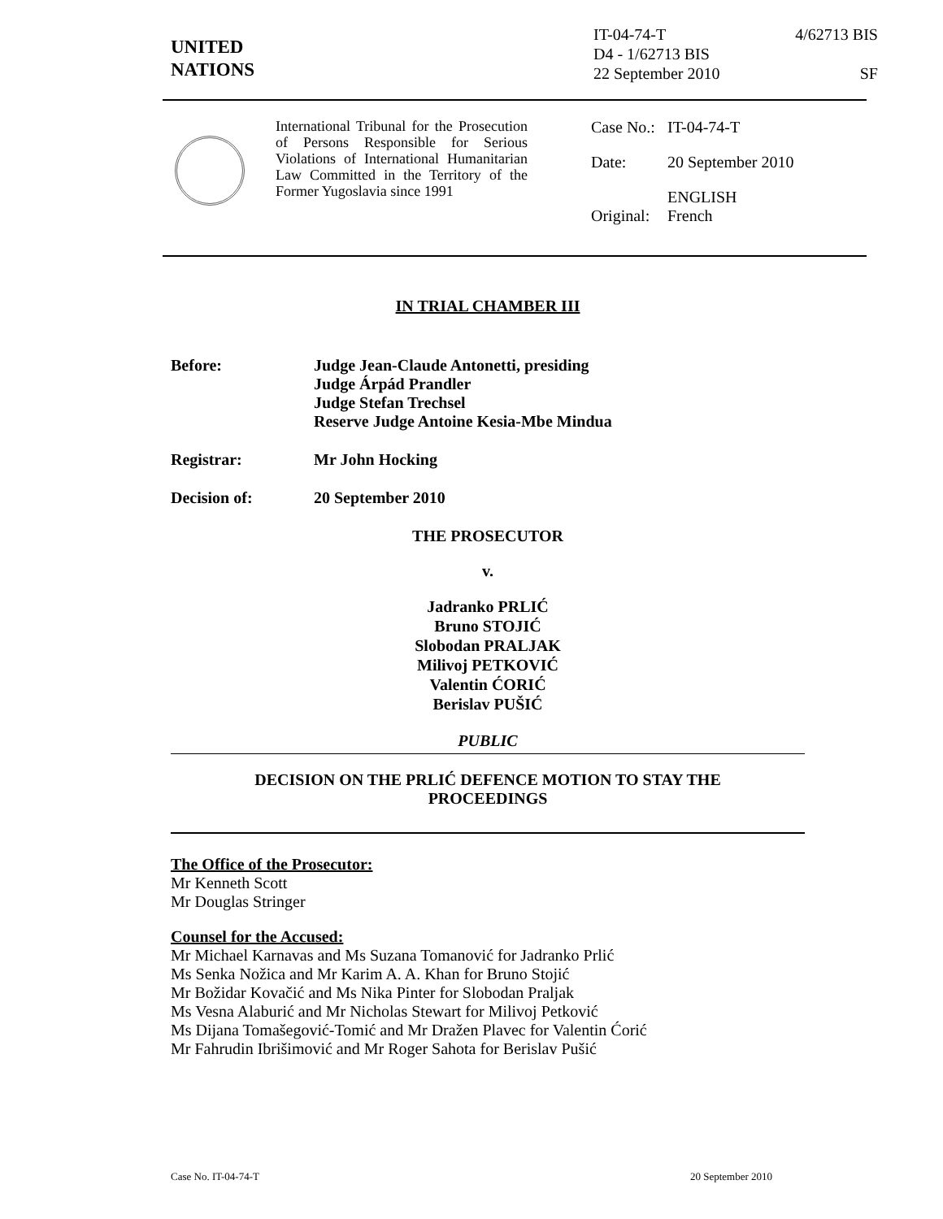UNITED
NATIONS
IT-04-74-T 4/62713 BIS
D4 - 1/62713 BIS
22 September 2010 SF
International Tribunal for the Prosecution of Persons Responsible for Serious Violations of International Humanitarian Law Committed in the Territory of the Former Yugoslavia since 1991
| Case No.: | IT-04-74-T |
| Date: | 20 September 2010 |
| Original: | ENGLISH French |
IN TRIAL CHAMBER III
Before: Judge Jean-Claude Antonetti, presiding
Judge Árpád Prandler
Judge Stefan Trechsel
Reserve Judge Antoine Kesia-Mbe Mindua
Registrar: Mr John Hocking
Decision of: 20 September 2010
THE PROSECUTOR
v.
Jadranko PRLIĆ
Bruno STOJIĆ
Slobodan PRALJAK
Milivoj PETKOVIĆ
Valentin ĆORIĆ
Berislav PUŠIĆ
PUBLIC
DECISION ON THE PRLIĆ DEFENCE MOTION TO STAY THE
PROCEEDINGS
The Office of the Prosecutor:
Mr Kenneth Scott
Mr Douglas Stringer
Counsel for the Accused:
Mr Michael Karnavas and Ms Suzana Tomanović for Jadranko Prlić
Ms Senka Nožica and Mr Karim A. A. Khan for Bruno Stojić
Mr Božidar Kovačić and Ms Nika Pinter for Slobodan Praljak
Ms Vesna Alaburić and Mr Nicholas Stewart for Milivoj Petković
Ms Dijana Tomašegović-Tomić and Mr Dražen Plavec for Valentin Ćorić
Mr Fahrudin Ibrišimović and Mr Roger Sahota for Berislav Pušić
Case No. IT-04-74-T 20 September 2010